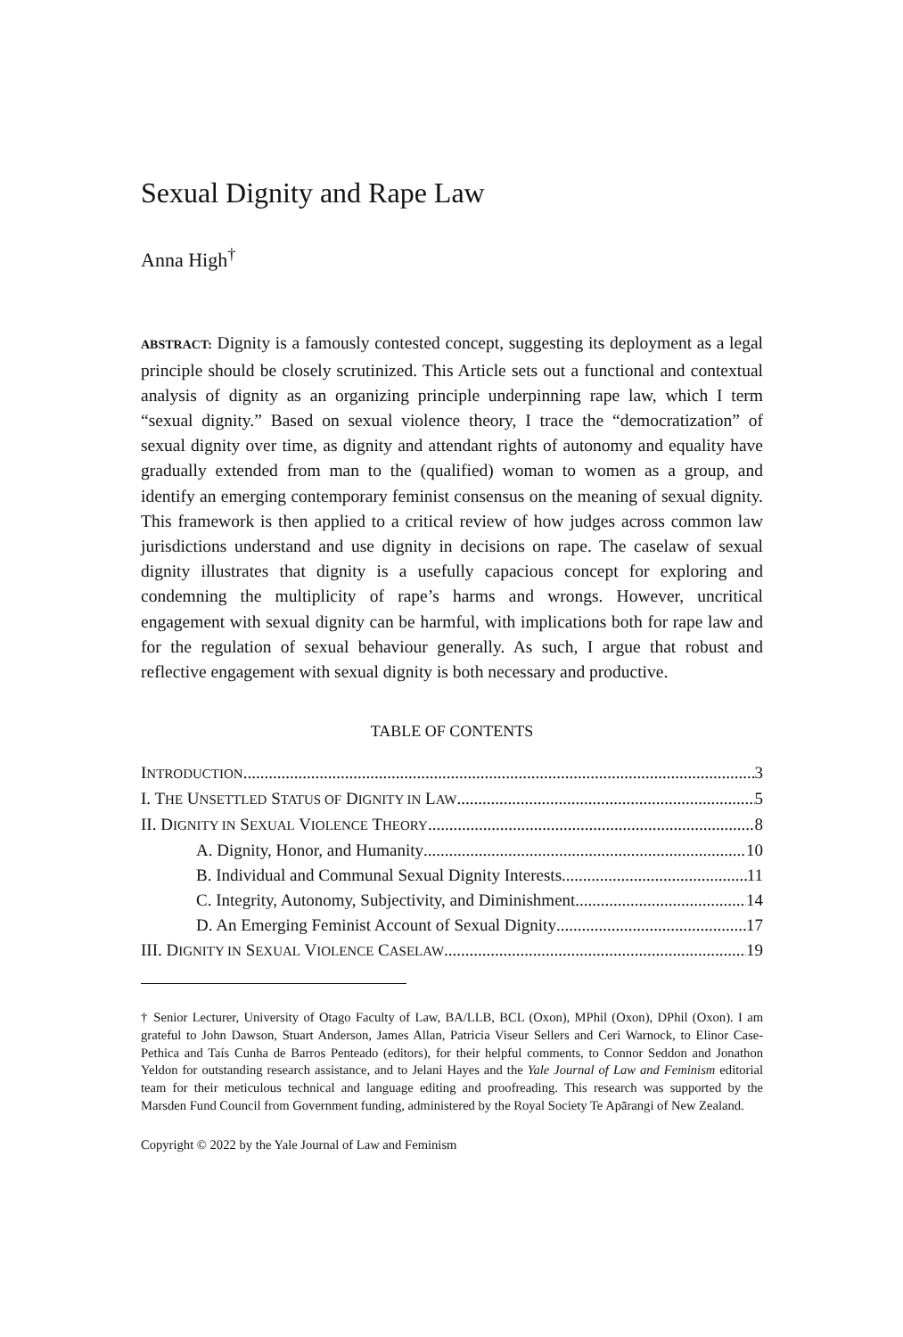Sexual Dignity and Rape Law
Anna High<sup>†</sup>
ABSTRACT: Dignity is a famously contested concept, suggesting its deployment as a legal principle should be closely scrutinized. This Article sets out a functional and contextual analysis of dignity as an organizing principle underpinning rape law, which I term “sexual dignity.” Based on sexual violence theory, I trace the “democratization” of sexual dignity over time, as dignity and attendant rights of autonomy and equality have gradually extended from man to the (qualified) woman to women as a group, and identify an emerging contemporary feminist consensus on the meaning of sexual dignity. This framework is then applied to a critical review of how judges across common law jurisdictions understand and use dignity in decisions on rape. The caselaw of sexual dignity illustrates that dignity is a usefully capacious concept for exploring and condemning the multiplicity of rape’s harms and wrongs. However, uncritical engagement with sexual dignity can be harmful, with implications both for rape law and for the regulation of sexual behaviour generally. As such, I argue that robust and reflective engagement with sexual dignity is both necessary and productive.
TABLE OF CONTENTS
INTRODUCTION 3
I. THE UNSETTLED STATUS OF DIGNITY IN LAW 5
II. DIGNITY IN SEXUAL VIOLENCE THEORY 8
A. Dignity, Honor, and Humanity 10
B. Individual and Communal Sexual Dignity Interests 11
C. Integrity, Autonomy, Subjectivity, and Diminishment 14
D. An Emerging Feminist Account of Sexual Dignity 17
III. DIGNITY IN SEXUAL VIOLENCE CASELAW 19
† Senior Lecturer, University of Otago Faculty of Law, BA/LLB, BCL (Oxon), MPhil (Oxon), DPhil (Oxon). I am grateful to John Dawson, Stuart Anderson, James Allan, Patricia Viseur Sellers and Ceri Warnock, to Elinor Case-Pethica and Taís Cunha de Barros Penteado (editors), for their helpful comments, to Connor Seddon and Jonathon Yeldon for outstanding research assistance, and to Jelani Hayes and the Yale Journal of Law and Feminism editorial team for their meticulous technical and language editing and proofreading. This research was supported by the Marsden Fund Council from Government funding, administered by the Royal Society Te Apārangi of New Zealand.
Copyright © 2022 by the Yale Journal of Law and Feminism